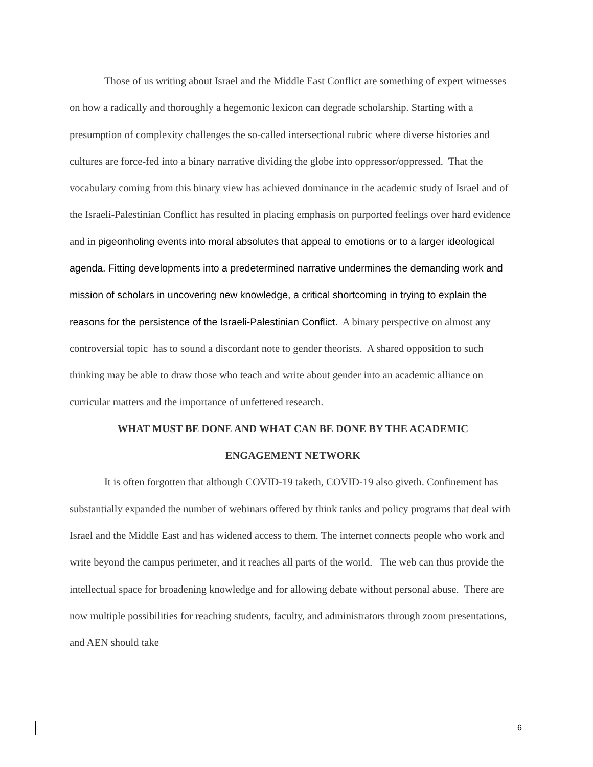Those of us writing about Israel and the Middle East Conflict are something of expert witnesses on how a radically and thoroughly a hegemonic lexicon can degrade scholarship. Starting with a presumption of complexity challenges the so-called intersectional rubric where diverse histories and cultures are force-fed into a binary narrative dividing the globe into oppressor/oppressed. That the vocabulary coming from this binary view has achieved dominance in the academic study of Israel and of the Israeli-Palestinian Conflict has resulted in placing emphasis on purported feelings over hard evidence and in pigeonholing events into moral absolutes that appeal to emotions or to a larger ideological agenda. Fitting developments into a predetermined narrative undermines the demanding work and mission of scholars in uncovering new knowledge, a critical shortcoming in trying to explain the reasons for the persistence of the Israeli-Palestinian Conflict. A binary perspective on almost any controversial topic has to sound a discordant note to gender theorists. A shared opposition to such thinking may be able to draw those who teach and write about gender into an academic alliance on curricular matters and the importance of unfettered research.
WHAT MUST BE DONE AND WHAT CAN BE DONE BY THE ACADEMIC
ENGAGEMENT NETWORK
It is often forgotten that although COVID-19 taketh, COVID-19 also giveth. Confinement has substantially expanded the number of webinars offered by think tanks and policy programs that deal with Israel and the Middle East and has widened access to them. The internet connects people who work and write beyond the campus perimeter, and it reaches all parts of the world. The web can thus provide the intellectual space for broadening knowledge and for allowing debate without personal abuse. There are now multiple possibilities for reaching students, faculty, and administrators through zoom presentations, and AEN should take
6